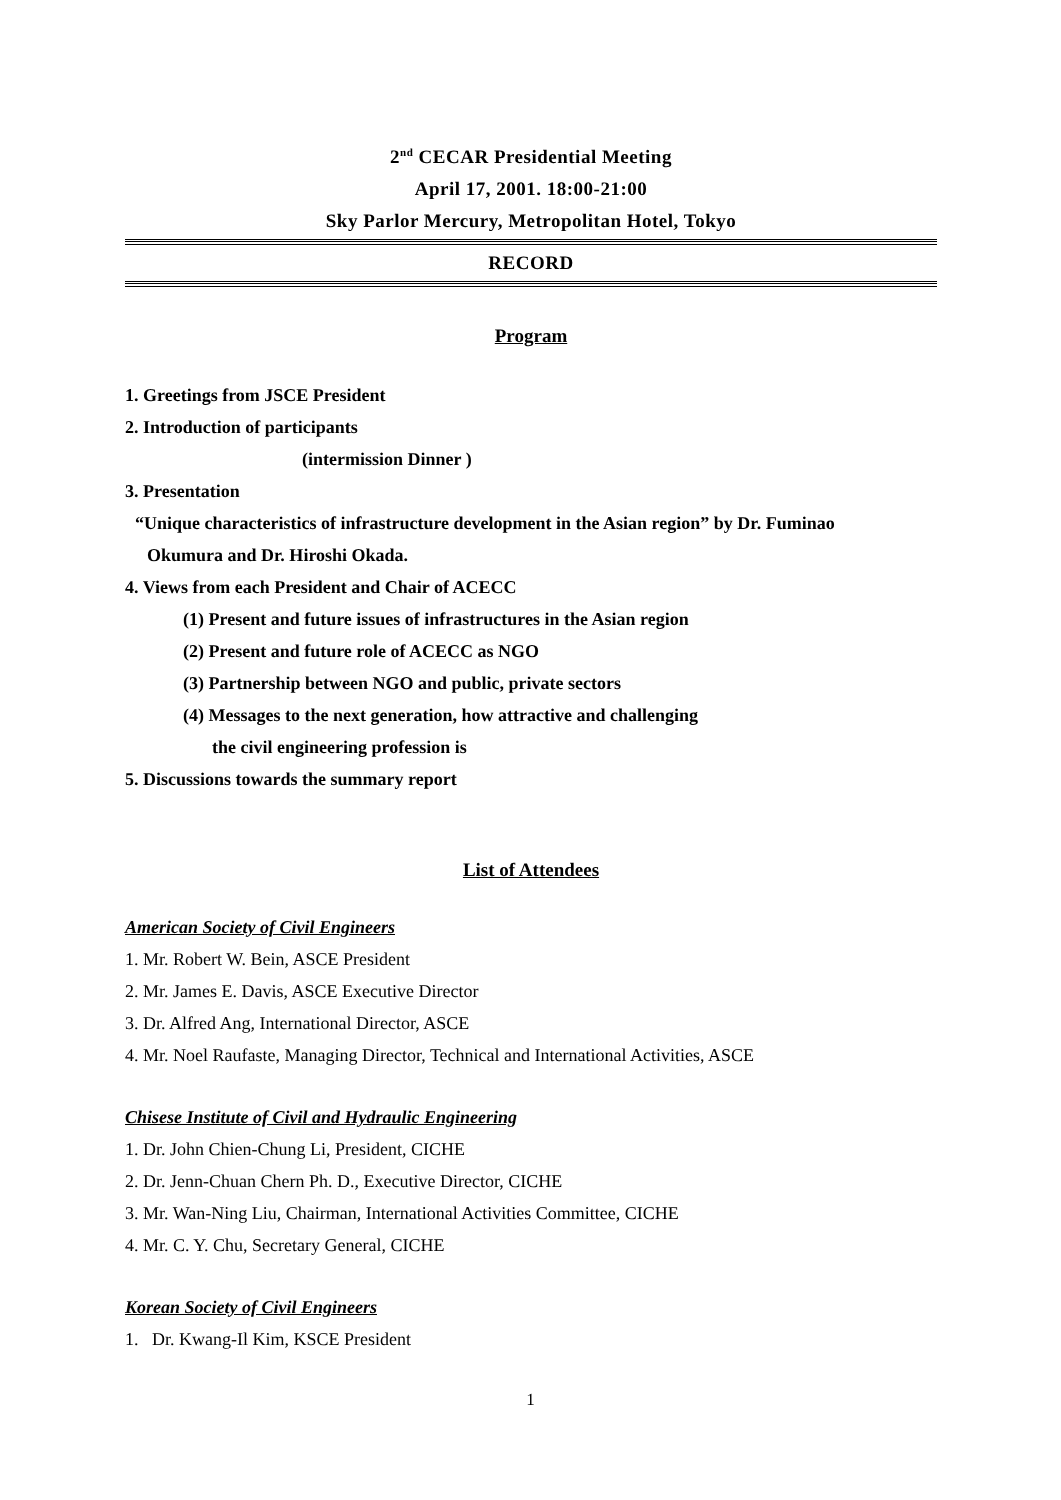2<sup>nd</sup> CECAR Presidential Meeting
April 17, 2001. 18:00-21:00
Sky Parlor Mercury, Metropolitan Hotel, Tokyo
RECORD
Program
1. Greetings from JSCE President
2. Introduction of participants
(intermission Dinner )
3. Presentation
“Unique characteristics of infrastructure development in the Asian region” by Dr. Fuminao
Okumura and Dr. Hiroshi Okada.
4. Views from each President and Chair of ACECC
(1) Present and future issues of infrastructures in the Asian region
(2) Present and future role of ACECC as NGO
(3) Partnership between NGO and public, private sectors
(4) Messages to the next generation, how attractive and challenging
the civil engineering profession is
5. Discussions towards the summary report
List of Attendees
American Society of Civil Engineers
1. Mr. Robert W. Bein, ASCE President
2. Mr. James E. Davis, ASCE Executive Director
3. Dr. Alfred Ang, International Director, ASCE
4. Mr. Noel Raufaste, Managing Director, Technical and International Activities, ASCE
Chisese Institute of Civil and Hydraulic Engineering
1. Dr. John Chien-Chung Li, President, CICHE
2. Dr. Jenn-Chuan Chern Ph. D., Executive Director, CICHE
3. Mr. Wan-Ning Liu, Chairman, International Activities Committee, CICHE
4. Mr. C. Y. Chu, Secretary General, CICHE
Korean Society of Civil Engineers
1. Dr. Kwang-Il Kim, KSCE President
1